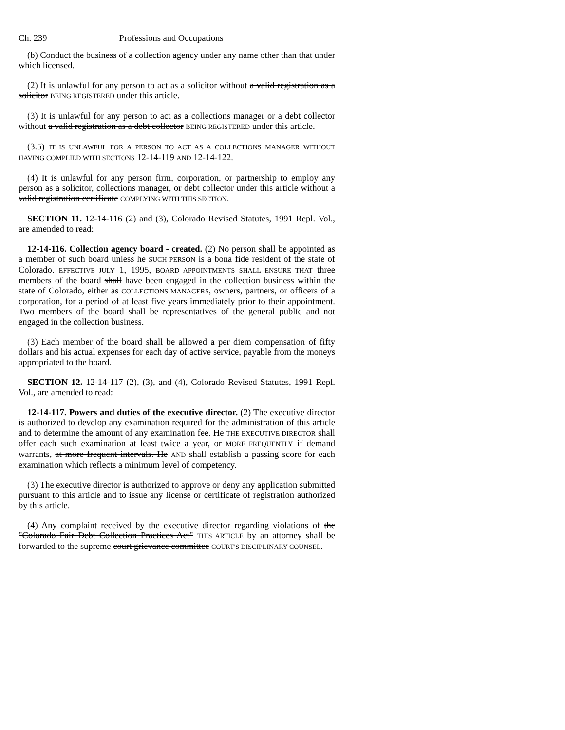Ch. 239 Professions and Occupations
(b) Conduct the business of a collection agency under any name other than that under which licensed.
(2) It is unlawful for any person to act as a solicitor without a valid registration as a solicitor BEING REGISTERED under this article.
(3) It is unlawful for any person to act as a collections manager or a debt collector without a valid registration as a debt collector BEING REGISTERED under this article.
(3.5) IT IS UNLAWFUL FOR A PERSON TO ACT AS A COLLECTIONS MANAGER WITHOUT HAVING COMPLIED WITH SECTIONS 12-14-119 AND 12-14-122.
(4) It is unlawful for any person firm, corporation, or partnership to employ any person as a solicitor, collections manager, or debt collector under this article without a valid registration certificate COMPLYING WITH THIS SECTION.
SECTION 11. 12-14-116 (2) and (3), Colorado Revised Statutes, 1991 Repl. Vol., are amended to read:
12-14-116. Collection agency board - created. (2) No person shall be appointed as a member of such board unless he SUCH PERSON is a bona fide resident of the state of Colorado. EFFECTIVE JULY 1, 1995, BOARD APPOINTMENTS SHALL ENSURE THAT three members of the board shall have been engaged in the collection business within the state of Colorado, either as COLLECTIONS MANAGERS, owners, partners, or officers of a corporation, for a period of at least five years immediately prior to their appointment. Two members of the board shall be representatives of the general public and not engaged in the collection business.
(3) Each member of the board shall be allowed a per diem compensation of fifty dollars and his actual expenses for each day of active service, payable from the moneys appropriated to the board.
SECTION 12. 12-14-117 (2), (3), and (4), Colorado Revised Statutes, 1991 Repl. Vol., are amended to read:
12-14-117. Powers and duties of the executive director. (2) The executive director is authorized to develop any examination required for the administration of this article and to determine the amount of any examination fee. He THE EXECUTIVE DIRECTOR shall offer each such examination at least twice a year, or MORE FREQUENTLY if demand warrants, at more frequent intervals. He AND shall establish a passing score for each examination which reflects a minimum level of competency.
(3) The executive director is authorized to approve or deny any application submitted pursuant to this article and to issue any license or certificate of registration authorized by this article.
(4) Any complaint received by the executive director regarding violations of the "Colorado Fair Debt Collection Practices Act" THIS ARTICLE by an attorney shall be forwarded to the supreme court grievance committee COURT'S DISCIPLINARY COUNSEL.